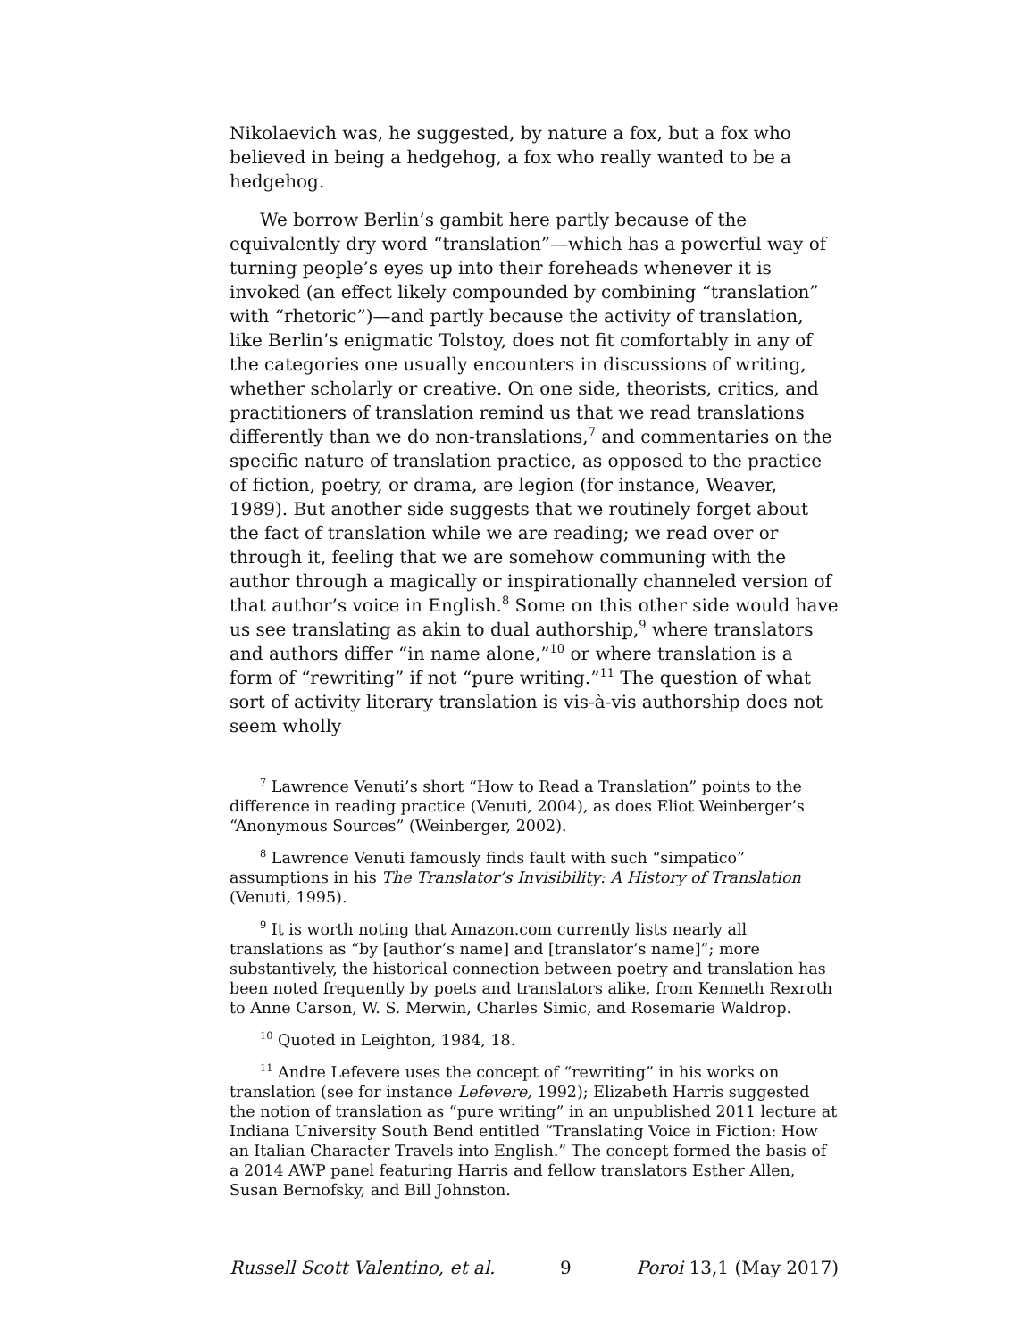Nikolaevich was, he suggested, by nature a fox, but a fox who believed in being a hedgehog, a fox who really wanted to be a hedgehog.
We borrow Berlin’s gambit here partly because of the equivalently dry word “translation”—which has a powerful way of turning people’s eyes up into their foreheads whenever it is invoked (an effect likely compounded by combining “translation” with “rhetoric”)—and partly because the activity of translation, like Berlin’s enigmatic Tolstoy, does not fit comfortably in any of the categories one usually encounters in discussions of writing, whether scholarly or creative. On one side, theorists, critics, and practitioners of translation remind us that we read translations differently than we do non-translations,<sup>7</sup> and commentaries on the specific nature of translation practice, as opposed to the practice of fiction, poetry, or drama, are legion (for instance, Weaver, 1989). But another side suggests that we routinely forget about the fact of translation while we are reading; we read over or through it, feeling that we are somehow communing with the author through a magically or inspirationally channeled version of that author’s voice in English.<sup>8</sup> Some on this other side would have us see translating as akin to dual authorship,<sup>9</sup> where translators and authors differ “in name alone,”<sup>10</sup> or where translation is a form of “rewriting” if not “pure writing.”<sup>11</sup> The question of what sort of activity literary translation is vis-à-vis authorship does not seem wholly
<sup>7</sup> Lawrence Venuti’s short “How to Read a Translation” points to the difference in reading practice (Venuti, 2004), as does Eliot Weinberger’s “Anonymous Sources” (Weinberger, 2002).
<sup>8</sup> Lawrence Venuti famously finds fault with such “simpatico” assumptions in his The Translator’s Invisibility: A History of Translation (Venuti, 1995).
<sup>9</sup> It is worth noting that Amazon.com currently lists nearly all translations as “by [author’s name] and [translator’s name]”; more substantively, the historical connection between poetry and translation has been noted frequently by poets and translators alike, from Kenneth Rexroth to Anne Carson, W. S. Merwin, Charles Simic, and Rosemarie Waldrop.
<sup>10</sup> Quoted in Leighton, 1984, 18.
<sup>11</sup> Andre Lefevere uses the concept of “rewriting” in his works on translation (see for instance Lefevere, 1992); Elizabeth Harris suggested the notion of translation as “pure writing” in an unpublished 2011 lecture at Indiana University South Bend entitled “Translating Voice in Fiction: How an Italian Character Travels into English.” The concept formed the basis of a 2014 AWP panel featuring Harris and fellow translators Esther Allen, Susan Bernofsky, and Bill Johnston.
Russell Scott Valentino, et al. 9 Poroi 13,1 (May 2017)